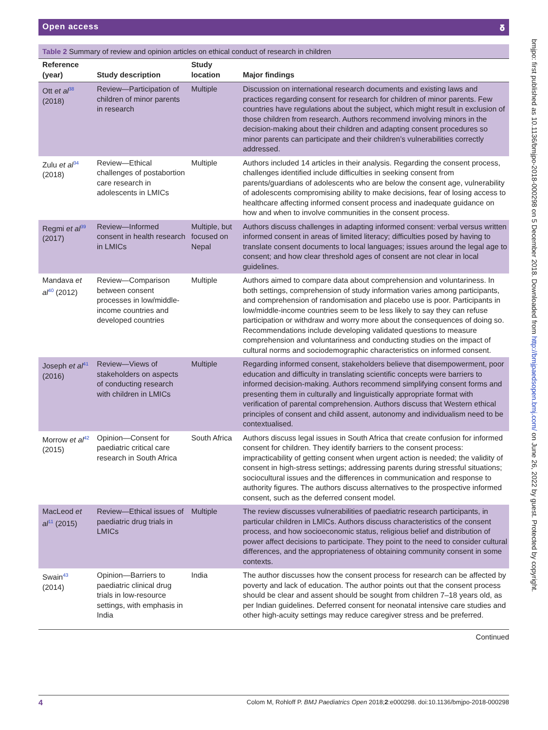Open access 𝛅
Table 2 Summary of review and opinion articles on ethical conduct of research in children
| Reference (year) | Study description | Study location | Major findings |
| --- | --- | --- | --- |
| Ott et al<sup>38</sup> (2018) | Review—Participation of children of minor parents in research | Multiple | Discussion on international research documents and existing laws and practices regarding consent for research for children of minor parents. Few countries have regulations about the subject, which might result in exclusion of those children from research. Authors recommend involving minors in the decision-making about their children and adapting consent procedures so minor parents can participate and their children’s vulnerabilities correctly addressed. |
| Zulu et al<sup>34</sup> (2018) | Review—Ethical challenges of postabortion care research in adolescents in LMICs | Multiple | Authors included 14 articles in their analysis. Regarding the consent process, challenges identified include difficulties in seeking consent from parents/guardians of adolescents who are below the consent age, vulnerability of adolescents compromising ability to make decisions, fear of losing access to healthcare affecting informed consent process and inadequate guidance on how and when to involve communities in the consent process. |
| Regmi et al<sup>39</sup> (2017) | Review—Informed consent in health research in LMICs | Multiple, but focused on Nepal | Authors discuss challenges in adapting informed consent: verbal versus written informed consent in areas of limited literacy; difficulties posed by having to translate consent documents to local languages; issues around the legal age to consent; and how clear threshold ages of consent are not clear in local guidelines. |
| Mandava et al<sup>40</sup> (2012) | Review—Comparison between consent processes in low/middle-income countries and developed countries | Multiple | Authors aimed to compare data about comprehension and voluntariness. In both settings, comprehension of study information varies among participants, and comprehension of randomisation and placebo use is poor. Participants in low/middle-income countries seem to be less likely to say they can refuse participation or withdraw and worry more about the consequences of doing so. Recommendations include developing validated questions to measure comprehension and voluntariness and conducting studies on the impact of cultural norms and sociodemographic characteristics on informed consent. |
| Joseph et al<sup>41</sup> (2016) | Review—Views of stakeholders on aspects of conducting research with children in LMICs | Multiple | Regarding informed consent, stakeholders believe that disempowerment, poor education and difficulty in translating scientific concepts were barriers to informed decision-making. Authors recommend simplifying consent forms and presenting them in culturally and linguistically appropriate format with verification of parental comprehension. Authors discuss that Western ethical principles of consent and child assent, autonomy and individualism need to be contextualised. |
| Morrow et al<sup>42</sup> (2015) | Opinion—Consent for paediatric critical care research in South Africa | South Africa | Authors discuss legal issues in South Africa that create confusion for informed consent for children. They identify barriers to the consent process: impracticability of getting consent when urgent action is needed; the validity of consent in high-stress settings; addressing parents during stressful situations; sociocultural issues and the differences in communication and response to authority figures. The authors discuss alternatives to the prospective informed consent, such as the deferred consent model. |
| MacLeod et al<sup>11</sup> (2015) | Review—Ethical issues of paediatric drug trials in LMICs | Multiple | The review discusses vulnerabilities of paediatric research participants, in particular children in LMICs. Authors discuss characteristics of the consent process, and how socioeconomic status, religious belief and distribution of power affect decisions to participate. They point to the need to consider cultural differences, and the appropriateness of obtaining community consent in some contexts. |
| Swain<sup>43</sup> (2014) | Opinion—Barriers to paediatric clinical drug trials in low-resource settings, with emphasis in India | India | The author discusses how the consent process for research can be affected by poverty and lack of education. The author points out that the consent process should be clear and assent should be sought from children 7–18 years old, as per Indian guidelines. Deferred consent for neonatal intensive care studies and other high-acuity settings may reduce caregiver stress and be preferred. |
Continued
4 Colom M, Rohloff P. BMJ Paediatrics Open 2018;2:e000298. doi:10.1136/bmjpo-2018-000298
bmjpo: first published as 10.1136/bmjpo-2018-000298 on 5 December 2018. Downloaded from http://bmjpaedsopen.bmj.com/ on June 26, 2022 by guest. Protected by copyright.